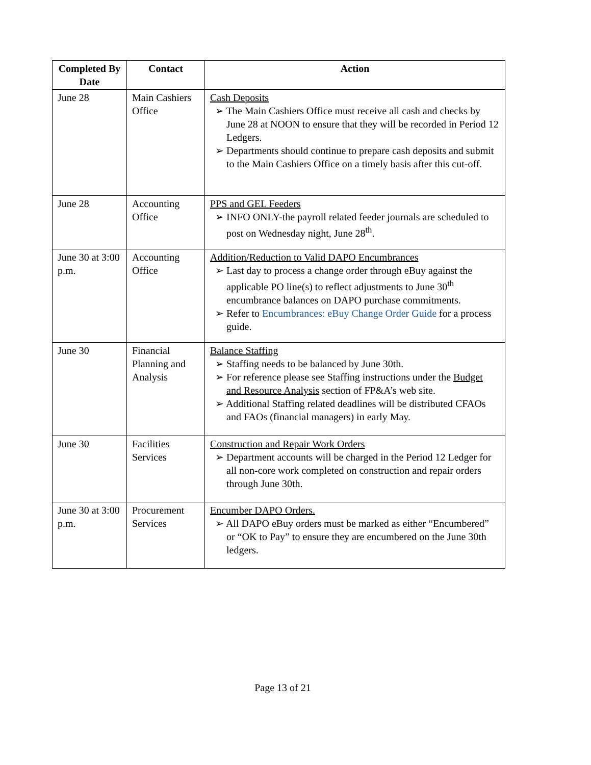| Completed By Date | Contact | Action |
| --- | --- | --- |
| June 28 | Main Cashiers Office | Cash Deposits ➢ The Main Cashiers Office must receive all cash and checks by June 28 at NOON to ensure that they will be recorded in Period 12 Ledgers. ➢ Departments should continue to prepare cash deposits and submit to the Main Cashiers Office on a timely basis after this cut-off. |
| June 28 | Accounting Office | PPS and GEL Feeders ➢ INFO ONLY-the payroll related feeder journals are scheduled to post on Wednesday night, June 28<sup>th</sup>. |
| June 30 at 3:00 p.m. | Accounting Office | Addition/Reduction to Valid DAPO Encumbrances ➢ Last day to process a change order through eBuy against the applicable PO line(s) to reflect adjustments to June 30<sup>th</sup> encumbrance balances on DAPO purchase commitments. ➢ Refer to Encumbrances: eBuy Change Order Guide for a process guide. |
| June 30 | Financial Planning and Analysis | Balance Staffing ➢ Staffing needs to be balanced by June 30th. ➢ For reference please see Staffing instructions under the Budget and Resource Analysis section of FP&A’s web site. ➢ Additional Staffing related deadlines will be distributed CFAOs and FAOs (financial managers) in early May. |
| June 30 | Facilities Services | Construction and Repair Work Orders ➢ Department accounts will be charged in the Period 12 Ledger for all non-core work completed on construction and repair orders through June 30th. |
| June 30 at 3:00 p.m. | Procurement Services | Encumber DAPO Orders. ➢ All DAPO eBuy orders must be marked as either “Encumbered” or “OK to Pay” to ensure they are encumbered on the June 30th ledgers. |
Page 13 of 21